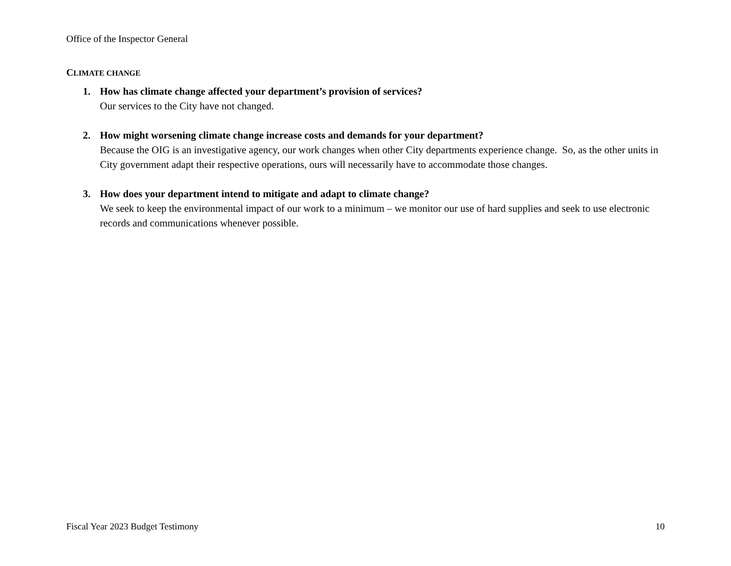Office of the Inspector General
CLIMATE CHANGE
1. How has climate change affected your department’s provision of services?
Our services to the City have not changed.
2. How might worsening climate change increase costs and demands for your department?
Because the OIG is an investigative agency, our work changes when other City departments experience change. So, as the other units in City government adapt their respective operations, ours will necessarily have to accommodate those changes.
3. How does your department intend to mitigate and adapt to climate change?
We seek to keep the environmental impact of our work to a minimum – we monitor our use of hard supplies and seek to use electronic records and communications whenever possible.
Fiscal Year 2023 Budget Testimony 10